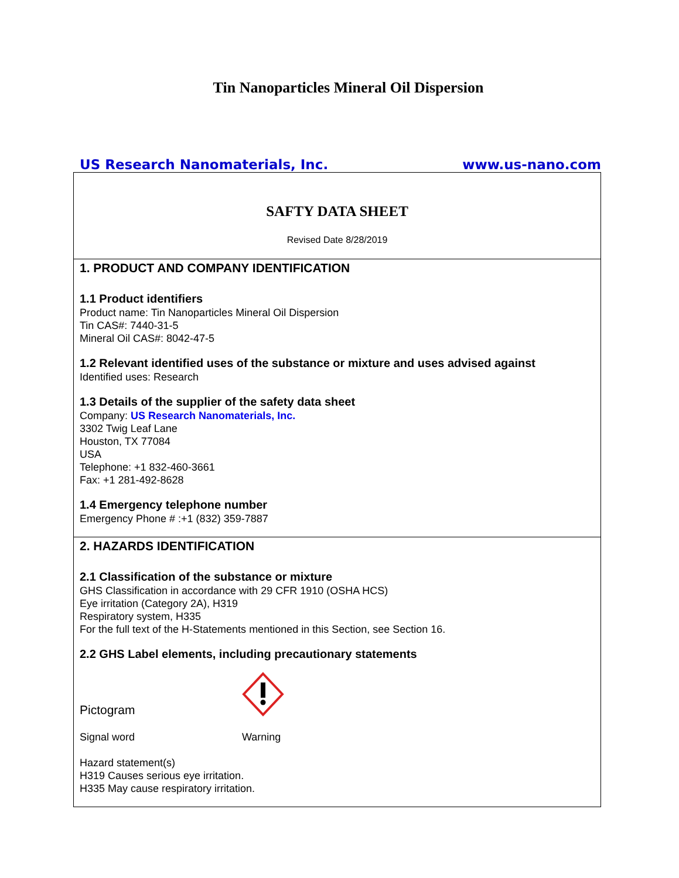Tin Nanoparticles Mineral Oil Dispersion
US Research Nanomaterials, Inc. www.us-nano.com
SAFTY DATA SHEET
Revised Date 8/28/2019
1. PRODUCT AND COMPANY IDENTIFICATION
1.1 Product identifiers
Product name: Tin Nanoparticles Mineral Oil Dispersion
Tin CAS#: 7440-31-5
Mineral Oil CAS#: 8042-47-5
1.2 Relevant identified uses of the substance or mixture and uses advised against
Identified uses: Research
1.3 Details of the supplier of the safety data sheet
Company: US Research Nanomaterials, Inc.
3302 Twig Leaf Lane
Houston, TX 77084
USA
Telephone: +1 832-460-3661
Fax: +1 281-492-8628
1.4 Emergency telephone number
Emergency Phone # :+1 (832) 359-7887
2. HAZARDS IDENTIFICATION
2.1 Classification of the substance or mixture
GHS Classification in accordance with 29 CFR 1910 (OSHA HCS)
Eye irritation (Category 2A), H319
Respiratory system, H335
For the full text of the H-Statements mentioned in this Section, see Section 16.
2.2 GHS Label elements, including precautionary statements
Pictogram
Signal word Warning
Hazard statement(s)
H319 Causes serious eye irritation.
H335 May cause respiratory irritation.